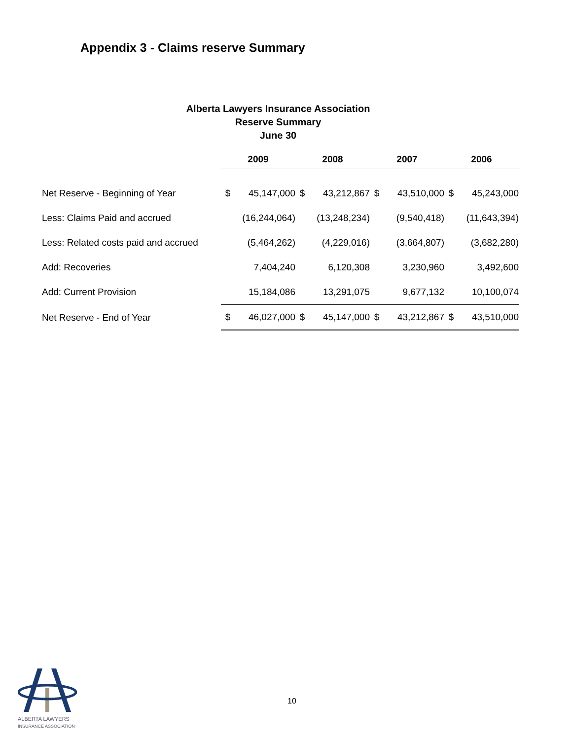Appendix 3 - Claims reserve Summary
Alberta Lawyers Insurance Association
Reserve Summary
June 30
| | 2009 | | 2008 | | 2007 | | 2006 | |
| Net Reserve - Beginning of Year | $ | 45,147,000 | $ | 43,212,867 | $ | 43,510,000 | $ | 45,243,000 |
| Less: Claims Paid and accrued | | (16,244,064) | | (13,248,234) | | (9,540,418) | | (11,643,394) |
| Less: Related costs paid and accrued | | (5,464,262) | | (4,229,016) | | (3,664,807) | | (3,682,280) |
| Add: Recoveries | | 7,404,240 | | 6,120,308 | | 3,230,960 | | 3,492,600 |
| Add: Current Provision | | 15,184,086 | | 13,291,075 | | 9,677,132 | | 10,100,074 |
| Net Reserve - End of Year | $ | 46,027,000 | $ | 45,147,000 | $ | 43,212,867 | $ | 43,510,000 |
ALBERTA LAWYERS
INSURANCE ASSOCIATION
10